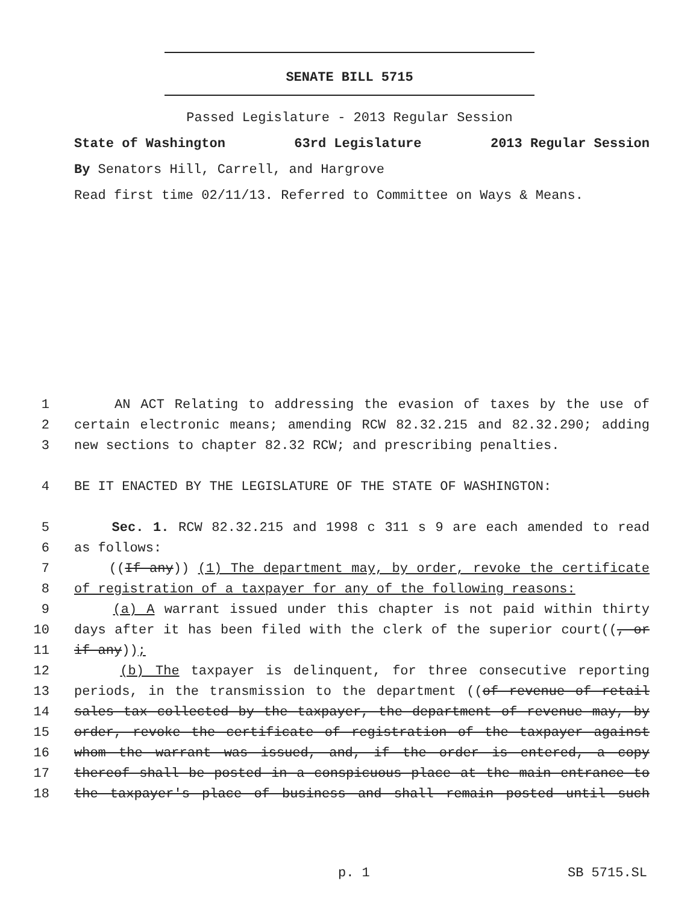SENATE BILL 5715
Passed Legislature - 2013 Regular Session
State of Washington 63rd Legislature 2013 Regular Session
By Senators Hill, Carrell, and Hargrove
Read first time 02/11/13. Referred to Committee on Ways & Means.
1 AN ACT Relating to addressing the evasion of taxes by the use of
2 certain electronic means; amending RCW 82.32.215 and 82.32.290; adding
3 new sections to chapter 82.32 RCW; and prescribing penalties.
4 BE IT ENACTED BY THE LEGISLATURE OF THE STATE OF WASHINGTON:
5 Sec. 1. RCW 82.32.215 and 1998 c 311 s 9 are each amended to read
6 as follows:
7 ((If any)) (1) The department may, by order, revoke the certificate
8 of registration of a taxpayer for any of the following reasons:
9 (a) A warrant issued under this chapter is not paid within thirty
10 days after it has been filed with the clerk of the superior court((, or
11 if any));
12 (b) The taxpayer is delinquent, for three consecutive reporting
13 periods, in the transmission to the department ((of revenue of retail
14 sales tax collected by the taxpayer, the department of revenue may, by
15 order, revoke the certificate of registration of the taxpayer against
16 whom the warrant was issued, and, if the order is entered, a copy
17 thereof shall be posted in a conspicuous place at the main entrance to
18 the taxpayer's place of business and shall remain posted until such
p. 1 SB 5715.SL